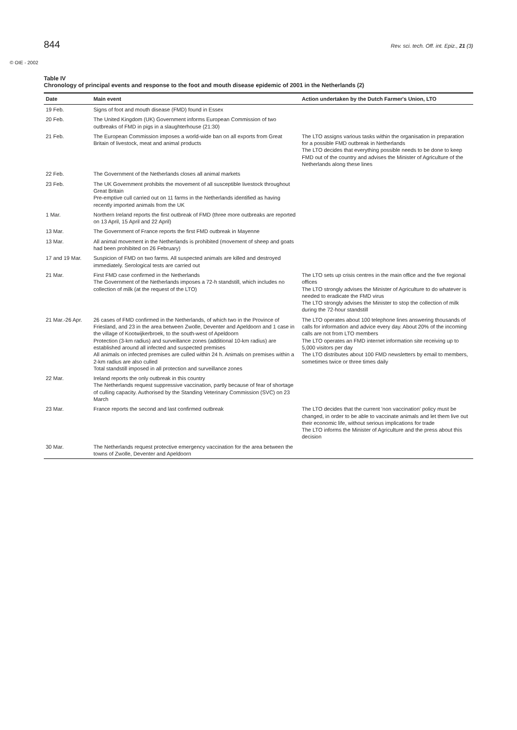844 Rev. sci. tech. Off. int. Epiz., 21 (3)
© OIE - 2002
Table IV
Chronology of principal events and response to the foot and mouth disease epidemic of 2001 in the Netherlands (2)
| Date | Main event | Action undertaken by the Dutch Farmer's Union, LTO |
| --- | --- | --- |
| 19 Feb. | Signs of foot and mouth disease (FMD) found in Essex | |
| 20 Feb. | The United Kingdom (UK) Government informs European Commission of two outbreaks of FMD in pigs in a slaughterhouse (21:30) | |
| 21 Feb. | The European Commission imposes a world-wide ban on all exports from Great Britain of livestock, meat and animal products | The LTO assigns various tasks within the organisation in preparation for a possible FMD outbreak in Netherlands The LTO decides that everything possible needs to be done to keep FMD out of the country and advises the Minister of Agriculture of the Netherlands along these lines |
| 22 Feb. | The Government of the Netherlands closes all animal markets | |
| 23 Feb. | The UK Government prohibits the movement of all susceptible livestock throughout Great Britain Pre-emptive cull carried out on 11 farms in the Netherlands identified as having recently imported animals from the UK | |
| 1 Mar. | Northern Ireland reports the first outbreak of FMD (three more outbreaks are reported on 13 April, 15 April and 22 April) | |
| 13 Mar. | The Government of France reports the first FMD outbreak in Mayenne | |
| 13 Mar. | All animal movement in the Netherlands is prohibited (movement of sheep and goats had been prohibited on 26 February) | |
| 17 and 19 Mar. | Suspicion of FMD on two farms. All suspected animals are killed and destroyed immediately. Serological tests are carried out | |
| 21 Mar. | First FMD case confirmed in the Netherlands The Government of the Netherlands imposes a 72-h standstill, which includes no collection of milk (at the request of the LTO) | The LTO sets up crisis centres in the main office and the five regional offices The LTO strongly advises the Minister of Agriculture to do whatever is needed to eradicate the FMD virus The LTO strongly advises the Minister to stop the collection of milk during the 72-hour standstill |
| 21 Mar.-26 Apr. | 26 cases of FMD confirmed in the Netherlands, of which two in the Province of Friesland, and 23 in the area between Zwolle, Deventer and Apeldoorn and 1 case in the village of Kootwijkerbroek, to the south-west of Apeldoorn Protection (3-km radius) and surveillance zones (additional 10-km radius) are established around all infected and suspected premises All animals on infected premises are culled within 24 h. Animals on premises within a 2-km radius are also culled Total standstill imposed in all protection and surveillance zones | The LTO operates about 100 telephone lines answering thousands of calls for information and advice every day. About 20% of the incoming calls are not from LTO members The LTO operates an FMD internet information site receiving up to 5,000 visitors per day The LTO distributes about 100 FMD newsletters by email to members, sometimes twice or three times daily |
| 22 Mar. | Ireland reports the only outbreak in this country The Netherlands request suppressive vaccination, partly because of fear of shortage of culling capacity. Authorised by the Standing Veterinary Commission (SVC) on 23 March | |
| 23 Mar. | France reports the second and last confirmed outbreak | The LTO decides that the current 'non vaccination' policy must be changed, in order to be able to vaccinate animals and let them live out their economic life, without serious implications for trade The LTO informs the Minister of Agriculture and the press about this decision |
| 30 Mar. | The Netherlands request protective emergency vaccination for the area between the towns of Zwolle, Deventer and Apeldoorn | |